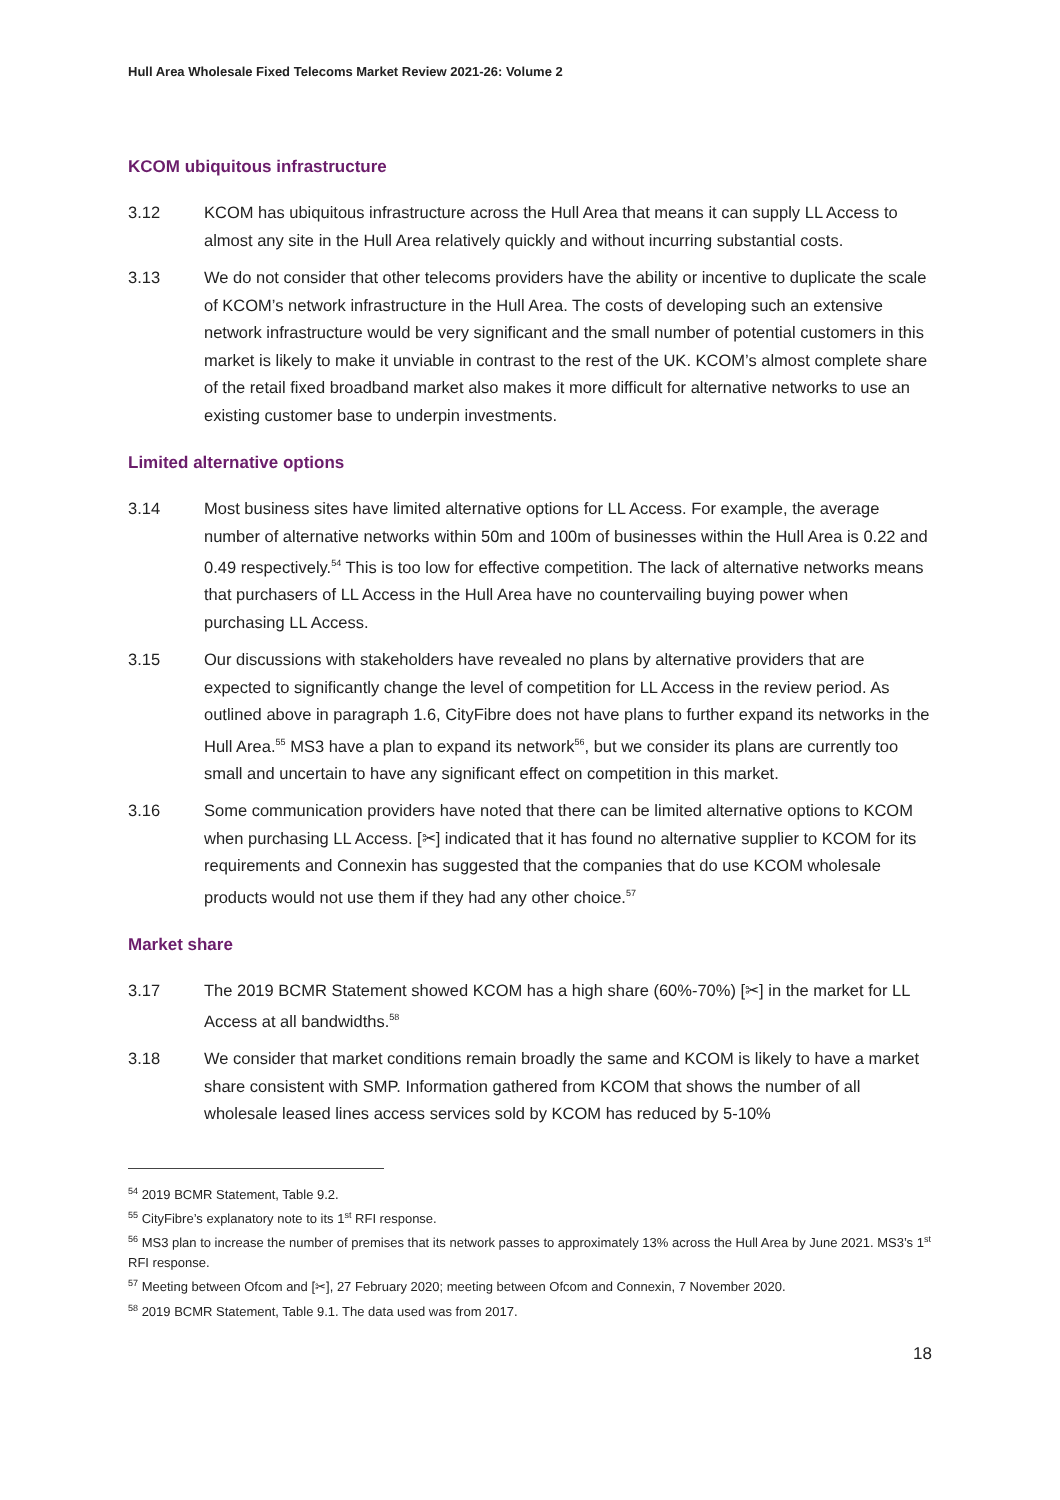Hull Area Wholesale Fixed Telecoms Market Review 2021-26: Volume 2
KCOM ubiquitous infrastructure
3.12 KCOM has ubiquitous infrastructure across the Hull Area that means it can supply LL Access to almost any site in the Hull Area relatively quickly and without incurring substantial costs.
3.13 We do not consider that other telecoms providers have the ability or incentive to duplicate the scale of KCOM’s network infrastructure in the Hull Area. The costs of developing such an extensive network infrastructure would be very significant and the small number of potential customers in this market is likely to make it unviable in contrast to the rest of the UK. KCOM’s almost complete share of the retail fixed broadband market also makes it more difficult for alternative networks to use an existing customer base to underpin investments.
Limited alternative options
3.14 Most business sites have limited alternative options for LL Access. For example, the average number of alternative networks within 50m and 100m of businesses within the Hull Area is 0.22 and 0.49 respectively.<sup>54</sup> This is too low for effective competition. The lack of alternative networks means that purchasers of LL Access in the Hull Area have no countervailing buying power when purchasing LL Access.
3.15 Our discussions with stakeholders have revealed no plans by alternative providers that are expected to significantly change the level of competition for LL Access in the review period. As outlined above in paragraph 1.6, CityFibre does not have plans to further expand its networks in the Hull Area.<sup>55</sup> MS3 have a plan to expand its network<sup>56</sup>, but we consider its plans are currently too small and uncertain to have any significant effect on competition in this market.
3.16 Some communication providers have noted that there can be limited alternative options to KCOM when purchasing LL Access. [✂] indicated that it has found no alternative supplier to KCOM for its requirements and Connexin has suggested that the companies that do use KCOM wholesale products would not use them if they had any other choice.<sup>57</sup>
Market share
3.17 The 2019 BCMR Statement showed KCOM has a high share (60%-70%) [✂] in the market for LL Access at all bandwidths.<sup>58</sup>
3.18 We consider that market conditions remain broadly the same and KCOM is likely to have a market share consistent with SMP. Information gathered from KCOM that shows the number of all wholesale leased lines access services sold by KCOM has reduced by 5-10%
<sup>54</sup> 2019 BCMR Statement, Table 9.2.
<sup>55</sup> CityFibre’s explanatory note to its 1<sup>st</sup> RFI response.
<sup>56</sup> MS3 plan to increase the number of premises that its network passes to approximately 13% across the Hull Area by June 2021. MS3’s 1<sup>st</sup> RFI response.
<sup>57</sup> Meeting between Ofcom and [✂], 27 February 2020; meeting between Ofcom and Connexin, 7 November 2020.
<sup>58</sup> 2019 BCMR Statement, Table 9.1. The data used was from 2017.
18